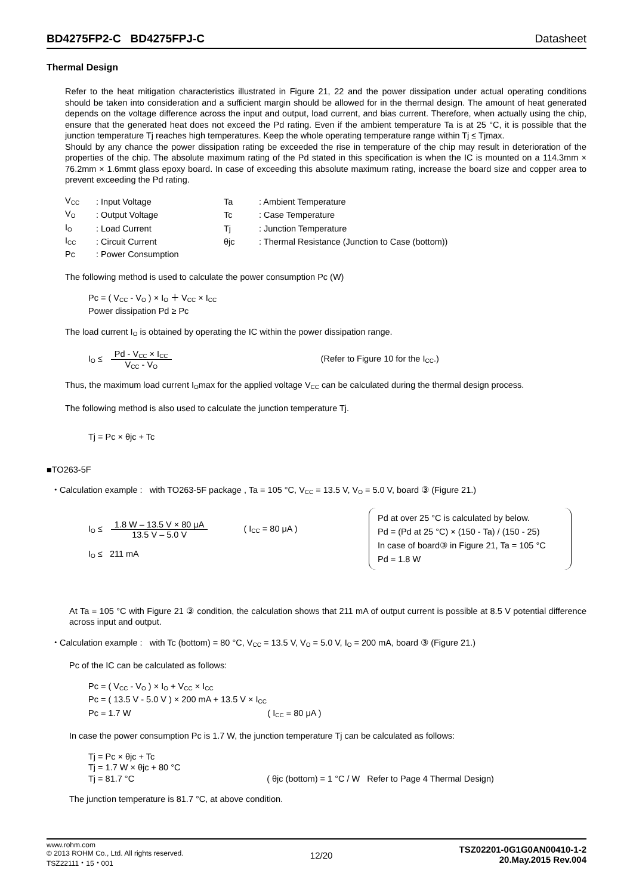BD4275FP2-C BD4275FPJ-C Datasheet
Thermal Design
Refer to the heat mitigation characteristics illustrated in Figure 21, 22 and the power dissipation under actual operating conditions should be taken into consideration and a sufficient margin should be allowed for in the thermal design. The amount of heat generated depends on the voltage difference across the input and output, load current, and bias current. Therefore, when actually using the chip, ensure that the generated heat does not exceed the Pd rating. Even if the ambient temperature Ta is at 25 °C, it is possible that the junction temperature Tj reaches high temperatures. Keep the whole operating temperature range within Tj ≤ Tjmax.
Should by any chance the power dissipation rating be exceeded the rise in temperature of the chip may result in deterioration of the properties of the chip. The absolute maximum rating of the Pd stated in this specification is when the IC is mounted on a 114.3mm × 76.2mm × 1.6mmt glass epoxy board. In case of exceeding this absolute maximum rating, increase the board size and copper area to prevent exceeding the Pd rating.
| V<sub>CC</sub> | : Input Voltage | Ta | : Ambient Temperature |
| V<sub>O</sub> | : Output Voltage | Tc | : Case Temperature |
| I<sub>O</sub> | : Load Current | Tj | : Junction Temperature |
| I<sub>CC</sub> | : Circuit Current | θjc | : Thermal Resistance (Junction to Case (bottom)) |
| Pc | : Power Consumption | | |
The following method is used to calculate the power consumption Pc (W)
Pc = ( V<sub>CC</sub> - V<sub>O</sub> ) × I<sub>O</sub> ＋ V<sub>CC</sub> × I<sub>CC</sub>
Power dissipation Pd ≥ Pc
The load current I<sub>O</sub> is obtained by operating the IC within the power dissipation range.
I<sub>O</sub> ≤
Pd - V<sub>CC</sub> × I<sub>CC</sub>
V<sub>CC</sub> - V<sub>O</sub>
(Refer to Figure 10 for the I<sub>CC</sub>.)
Thus, the maximum load current I<sub>O</sub>max for the applied voltage V<sub>CC</sub> can be calculated during the thermal design process.
The following method is also used to calculate the junction temperature Tj.
Tj = Pc × θjc + Tc
■TO263-5F
・Calculation example : with TO263-5F package , Ta = 105 °C, V<sub>CC</sub> = 13.5 V, V<sub>O</sub> = 5.0 V, board ③ (Figure 21.)
I<sub>O</sub> ≤
1.8 W – 13.5 V × 80 μA
13.5 V – 5.0 V
( I<sub>CC</sub> = 80 μA )
I<sub>O</sub> ≤ 211 mA
Pd at over 25 °C is calculated by below.
Pd = (Pd at 25 °C) × (150 - Ta) / (150 - 25)
In case of board③ in Figure 21, Ta = 105 °C
Pd = 1.8 W
At Ta = 105 °C with Figure 21 ③ condition, the calculation shows that 211 mA of output current is possible at 8.5 V potential difference across input and output.
・Calculation example : with Tc (bottom) = 80 °C, V<sub>CC</sub> = 13.5 V, V<sub>O</sub> = 5.0 V, I<sub>O</sub> = 200 mA, board ③ (Figure 21.)
Pc of the IC can be calculated as follows:
Pc = ( V<sub>CC</sub> - V<sub>O</sub> ) × I<sub>O</sub> + V<sub>CC</sub> × I<sub>CC</sub>
Pc = ( 13.5 V - 5.0 V ) × 200 mA + 13.5 V × I<sub>CC</sub>
Pc = 1.7 W ( I<sub>CC</sub> = 80 μA )
In case the power consumption Pc is 1.7 W, the junction temperature Tj can be calculated as follows:
Tj = Pc × θjc + Tc
Tj = 1.7 W × θjc + 80 °C
Tj = 81.7 °C ( θjc (bottom) = 1 °C / W Refer to Page 4 Thermal Design)
The junction temperature is 81.7 °C, at above condition.
www.rohm.com
© 2013 ROHM Co., Ltd. All rights reserved.
TSZ22111・15・001
12/20
TSZ02201-0G1G0AN00410-1-2
20.May.2015 Rev.004